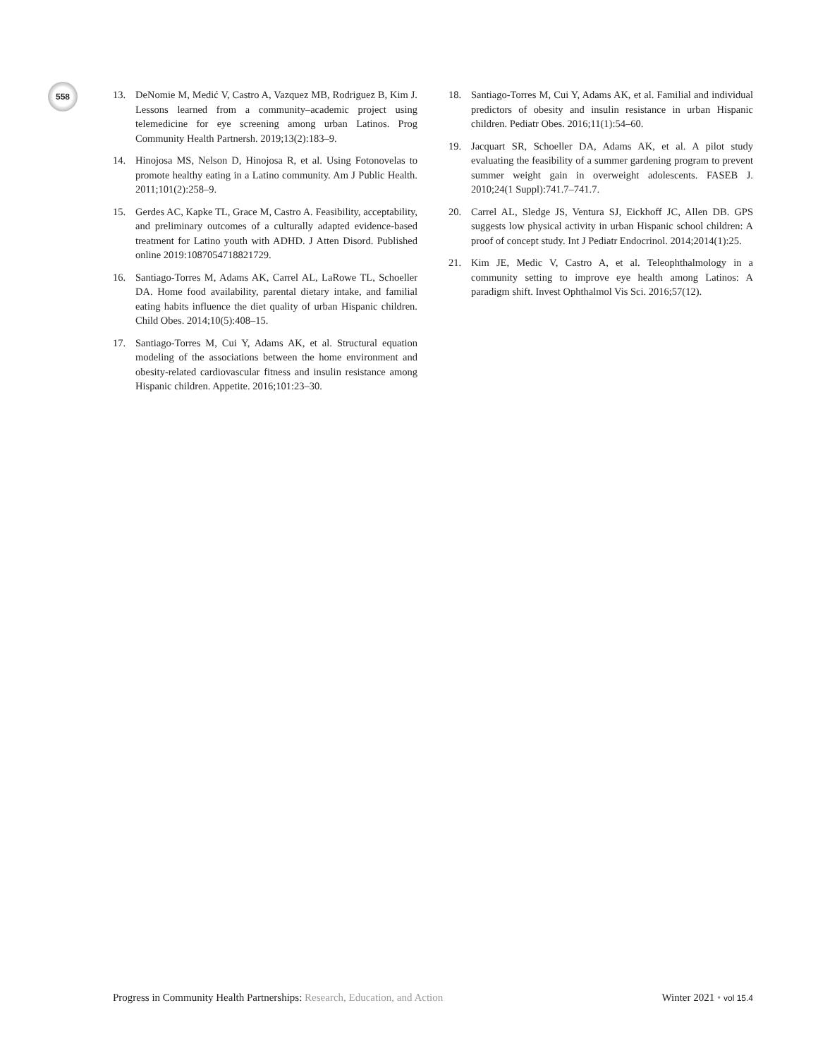558
13. DeNomie M, Medić V, Castro A, Vazquez MB, Rodriguez B, Kim J. Lessons learned from a community–academic project using telemedicine for eye screening among urban Latinos. Prog Community Health Partnersh. 2019;13(2):183–9.
14. Hinojosa MS, Nelson D, Hinojosa R, et al. Using Fotonovelas to promote healthy eating in a Latino community. Am J Public Health. 2011;101(2):258–9.
15. Gerdes AC, Kapke TL, Grace M, Castro A. Feasibility, acceptability, and preliminary outcomes of a culturally adapted evidence-based treatment for Latino youth with ADHD. J Atten Disord. Published online 2019:1087054718821729.
16. Santiago-Torres M, Adams AK, Carrel AL, LaRowe TL, Schoeller DA. Home food availability, parental dietary intake, and familial eating habits influence the diet quality of urban Hispanic children. Child Obes. 2014;10(5):408–15.
17. Santiago-Torres M, Cui Y, Adams AK, et al. Structural equation modeling of the associations between the home environment and obesity-related cardiovascular fitness and insulin resistance among Hispanic children. Appetite. 2016;101:23–30.
18. Santiago-Torres M, Cui Y, Adams AK, et al. Familial and individual predictors of obesity and insulin resistance in urban Hispanic children. Pediatr Obes. 2016;11(1):54–60.
19. Jacquart SR, Schoeller DA, Adams AK, et al. A pilot study evaluating the feasibility of a summer gardening program to prevent summer weight gain in overweight adolescents. FASEB J. 2010;24(1 Suppl):741.7–741.7.
20. Carrel AL, Sledge JS, Ventura SJ, Eickhoff JC, Allen DB. GPS suggests low physical activity in urban Hispanic school children: A proof of concept study. Int J Pediatr Endocrinol. 2014;2014(1):25.
21. Kim JE, Medic V, Castro A, et al. Teleophthalmology in a community setting to improve eye health among Latinos: A paradigm shift. Invest Ophthalmol Vis Sci. 2016;57(12).
Progress in Community Health Partnerships: Research, Education, and Action Winter 2021 • vol 15.4